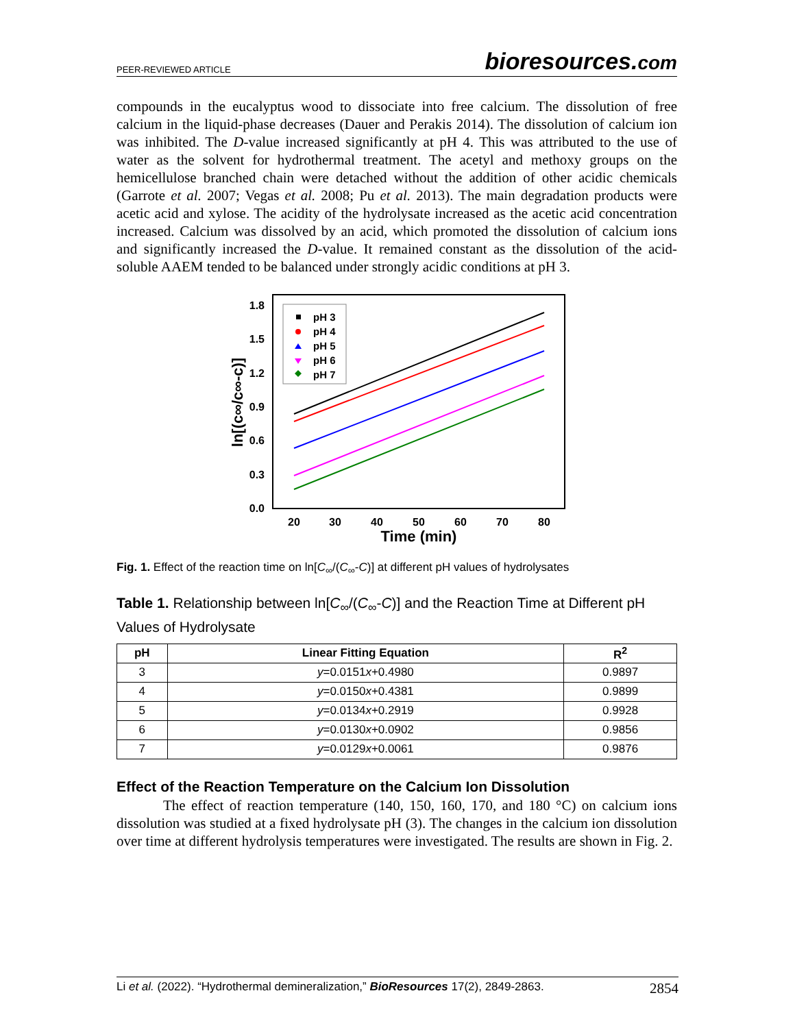PEER-REVIEWED ARTICLE bioresources.com
compounds in the eucalyptus wood to dissociate into free calcium. The dissolution of free calcium in the liquid-phase decreases (Dauer and Perakis 2014). The dissolution of calcium ion was inhibited. The D-value increased significantly at pH 4. This was attributed to the use of water as the solvent for hydrothermal treatment. The acetyl and methoxy groups on the hemicellulose branched chain were detached without the addition of other acidic chemicals (Garrote et al. 2007; Vegas et al. 2008; Pu et al. 2013). The main degradation products were acetic acid and xylose. The acidity of the hydrolysate increased as the acetic acid concentration increased. Calcium was dissolved by an acid, which promoted the dissolution of calcium ions and significantly increased the D-value. It remained constant as the dissolution of the acid-soluble AAEM tended to be balanced under strongly acidic conditions at pH 3.
1.8
1.5
1.2
0.9
0.6
0.3
0.0
20
30
40
50
60
70
80
Time (min)
ln[(c∞/c∞-c)]
pH 3
pH 4
pH 5
pH 6
pH 7
Fig. 1. Effect of the reaction time on ln[C<sub>∞</sub>/(C<sub>∞</sub>-C)] at different pH values of hydrolysates
Table 1. Relationship between ln[C<sub>∞</sub>/(C<sub>∞</sub>-C)] and the Reaction Time at Different pH Values of Hydrolysate
| pH | Linear Fitting Equation | R<sup>2</sup> |
| --- | --- | --- |
| 3 | y =0.0151 x +0.4980 | 0.9897 |
| 4 | y =0.0150 x +0.4381 | 0.9899 |
| 5 | y =0.0134 x +0.2919 | 0.9928 |
| 6 | y =0.0130 x +0.0902 | 0.9856 |
| 7 | y =0.0129 x +0.0061 | 0.9876 |
Effect of the Reaction Temperature on the Calcium Ion Dissolution
The effect of reaction temperature (140, 150, 160, 170, and 180 °C) on calcium ions dissolution was studied at a fixed hydrolysate pH (3). The changes in the calcium ion dissolution over time at different hydrolysis temperatures were investigated. The results are shown in Fig. 2.
Li et al. (2022). “Hydrothermal demineralization,” BioResources 17(2), 2849-2863. 2854